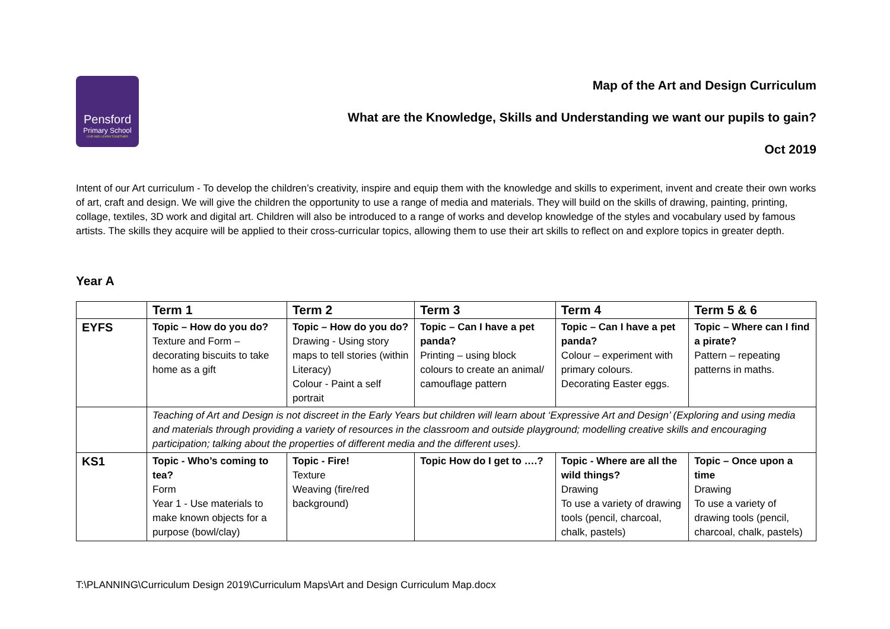Pensford
Primary School
LIVE AND LEARN TOGETHER
Map of the Art and Design Curriculum
What are the Knowledge, Skills and Understanding we want our pupils to gain?
Oct 2019
Intent of our Art curriculum - To develop the children’s creativity, inspire and equip them with the knowledge and skills to experiment, invent and create their own works of art, craft and design. We will give the children the opportunity to use a range of media and materials. They will build on the skills of drawing, painting, printing, collage, textiles, 3D work and digital art. Children will also be introduced to a range of works and develop knowledge of the styles and vocabulary used by famous artists. The skills they acquire will be applied to their cross-curricular topics, allowing them to use their art skills to reflect on and explore topics in greater depth.
Year A
| | Term 1 | Term 2 | Term 3 | Term 4 | Term 5 & 6 |
| --- | --- | --- | --- | --- | --- |
| EYFS | Topic – How do you do? Texture and Form – decorating biscuits to take home as a gift | Topic – How do you do? Drawing - Using story maps to tell stories (within Literacy) Colour - Paint a self portrait | Topic – Can I have a pet panda? Printing – using block colours to create an animal/ camouflage pattern | Topic – Can I have a pet panda? Colour – experiment with primary colours. Decorating Easter eggs. | Topic – Where can I find a pirate? Pattern – repeating patterns in maths. |
| | Teaching of Art and Design is not discreet in the Early Years but children will learn about ‘Expressive Art and Design’ (Exploring and using media and materials through providing a variety of resources in the classroom and outside playground; modelling creative skills and encouraging participation; talking about the properties of different media and the different uses). | | | | |
| KS1 | Topic - Who’s coming to tea? Form Year 1 - Use materials to make known objects for a purpose (bowl/clay) | Topic - Fire! Texture Weaving (fire/red background) | Topic How do I get to ….? | Topic - Where are all the wild things? Drawing To use a variety of drawing tools (pencil, charcoal, chalk, pastels) | Topic – Once upon a time Drawing To use a variety of drawing tools (pencil, charcoal, chalk, pastels) |
T:\PLANNING\Curriculum Design 2019\Curriculum Maps\Art and Design Curriculum Map.docx